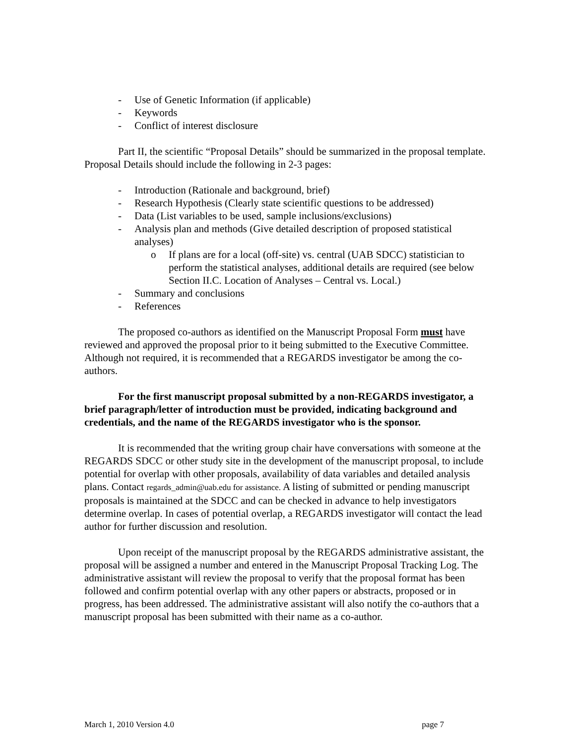- Use of Genetic Information (if applicable)
- Keywords
- Conflict of interest disclosure
Part II, the scientific “Proposal Details” should be summarized in the proposal template. Proposal Details should include the following in 2-3 pages:
- Introduction (Rationale and background, brief)
- Research Hypothesis (Clearly state scientific questions to be addressed)
- Data (List variables to be used, sample inclusions/exclusions)
- Analysis plan and methods (Give detailed description of proposed statistical analyses)
o If plans are for a local (off-site) vs. central (UAB SDCC) statistician to perform the statistical analyses, additional details are required (see below Section II.C. Location of Analyses – Central vs. Local.)
- Summary and conclusions
- References
The proposed co-authors as identified on the Manuscript Proposal Form must have reviewed and approved the proposal prior to it being submitted to the Executive Committee. Although not required, it is recommended that a REGARDS investigator be among the co-authors.
For the first manuscript proposal submitted by a non-REGARDS investigator, a brief paragraph/letter of introduction must be provided, indicating background and credentials, and the name of the REGARDS investigator who is the sponsor.
It is recommended that the writing group chair have conversations with someone at the REGARDS SDCC or other study site in the development of the manuscript proposal, to include potential for overlap with other proposals, availability of data variables and detailed analysis plans. Contact regards_admin@uab.edu for assistance. A listing of submitted or pending manuscript proposals is maintained at the SDCC and can be checked in advance to help investigators determine overlap. In cases of potential overlap, a REGARDS investigator will contact the lead author for further discussion and resolution.
Upon receipt of the manuscript proposal by the REGARDS administrative assistant, the proposal will be assigned a number and entered in the Manuscript Proposal Tracking Log. The administrative assistant will review the proposal to verify that the proposal format has been followed and confirm potential overlap with any other papers or abstracts, proposed or in progress, has been addressed. The administrative assistant will also notify the co-authors that a manuscript proposal has been submitted with their name as a co-author.
March 1, 2010 Version 4.0 page 7